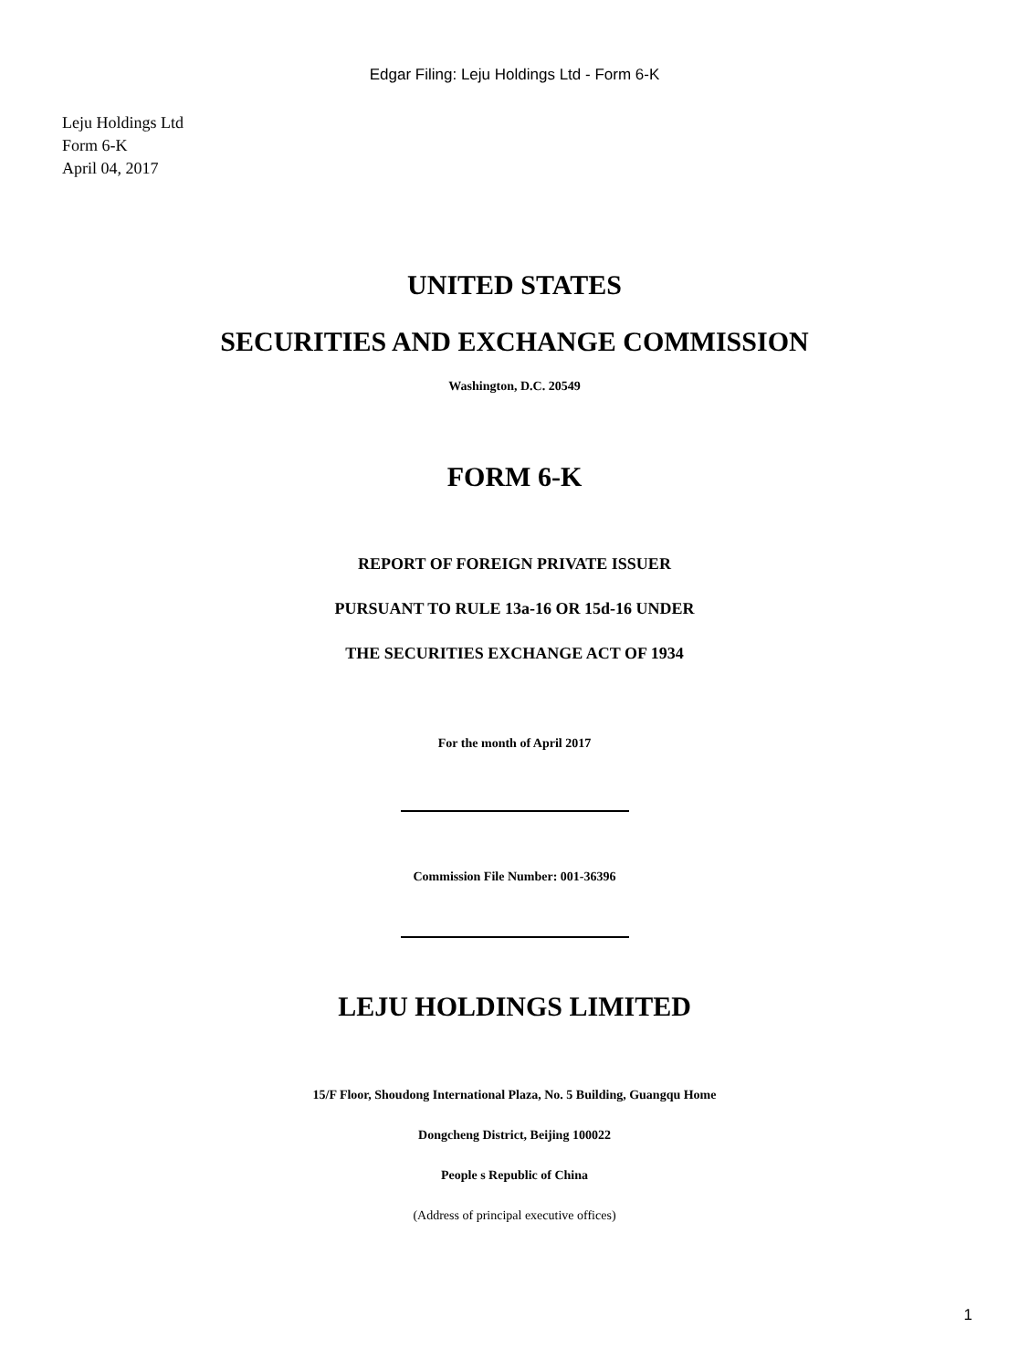Edgar Filing: Leju Holdings Ltd - Form 6-K
Leju Holdings Ltd
Form 6-K
April 04, 2017
UNITED STATES
SECURITIES AND EXCHANGE COMMISSION
Washington, D.C. 20549
FORM 6-K
REPORT OF FOREIGN PRIVATE ISSUER
PURSUANT TO RULE 13a-16 OR 15d-16 UNDER
THE SECURITIES EXCHANGE ACT OF 1934
For the month of April 2017
Commission File Number: 001-36396
LEJU HOLDINGS LIMITED
15/F Floor, Shoudong International Plaza, No. 5 Building, Guangqu Home
Dongcheng District, Beijing 100022
People s Republic of China
(Address of principal executive offices)
1